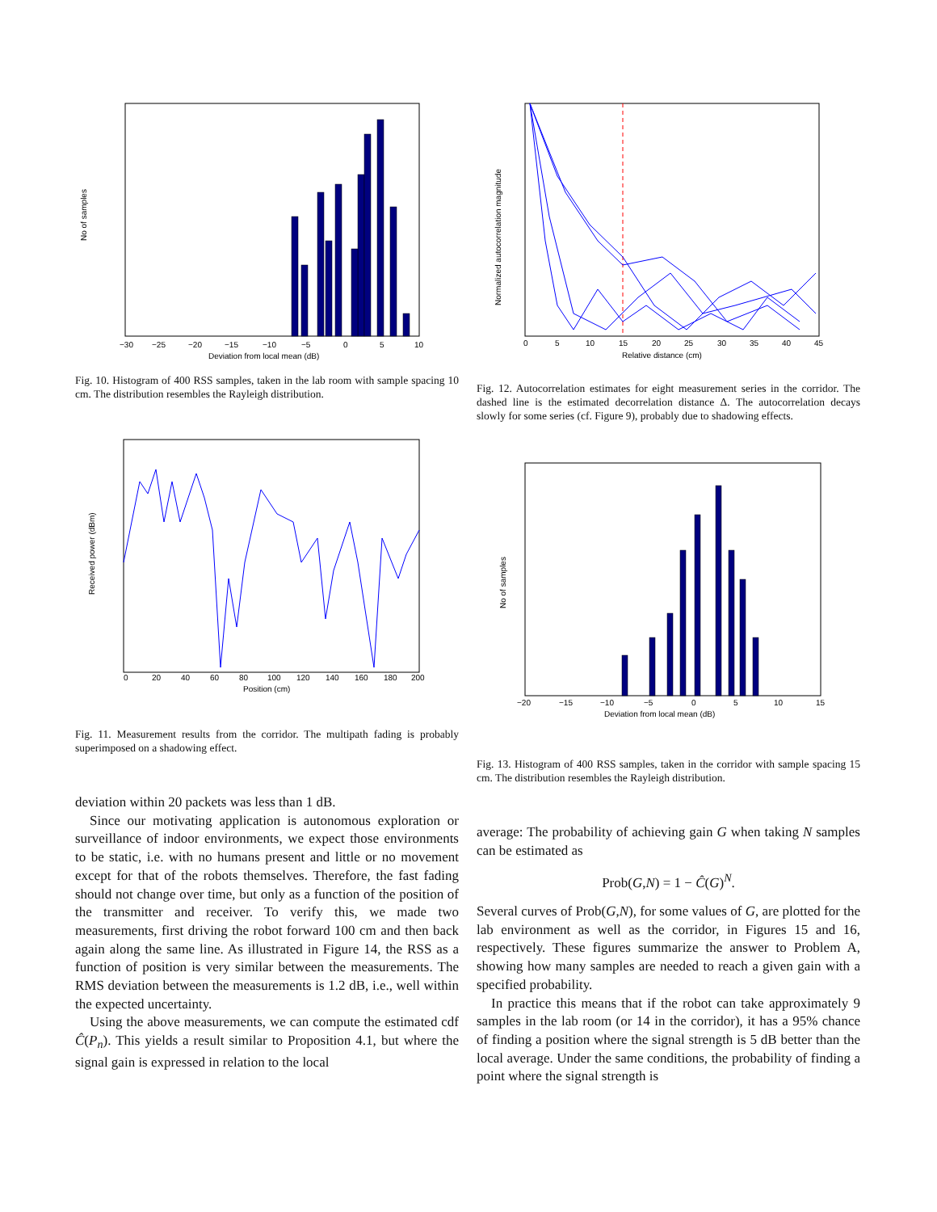No of samples
−30
−25
−20
−15
−10
−5
0
5
10
Deviation from local mean (dB)
Fig. 10. Histogram of 400 RSS samples, taken in the lab room with sample spacing 10 cm. The distribution resembles the Rayleigh distribution.
Received power (dBm)
0
20
40
60
80
100
120
140
160
180
200
Position (cm)
Fig. 11. Measurement results from the corridor. The multipath fading is probably superimposed on a shadowing effect.
deviation within 20 packets was less than 1 dB.
Since our motivating application is autonomous exploration or surveillance of indoor environments, we expect those environments to be static, i.e. with no humans present and little or no movement except for that of the robots themselves. Therefore, the fast fading should not change over time, but only as a function of the position of the transmitter and receiver. To verify this, we made two measurements, first driving the robot forward 100 cm and then back again along the same line. As illustrated in Figure 14, the RSS as a function of position is very similar between the measurements. The RMS deviation between the measurements is 1.2 dB, i.e., well within the expected uncertainty.
Using the above measurements, we can compute the estimated cdf Ĉ(P<sub>n</sub>). This yields a result similar to Proposition 4.1, but where the signal gain is expressed in relation to the local
Normalized autocorrelation magnitude
0
5
10
15
20
25
30
35
40
45
Relative distance (cm)
Fig. 12. Autocorrelation estimates for eight measurement series in the corridor. The dashed line is the estimated decorrelation distance Δ. The autocorrelation decays slowly for some series (cf. Figure 9), probably due to shadowing effects.
No of samples
−20
−15
−10
−5
0
5
10
15
Deviation from local mean (dB)
Fig. 13. Histogram of 400 RSS samples, taken in the corridor with sample spacing 15 cm. The distribution resembles the Rayleigh distribution.
average: The probability of achieving gain G when taking N samples can be estimated as
Prob(G,N) = 1 − Ĉ(G)<sup>N</sup>.
Several curves of Prob(G,N), for some values of G, are plotted for the lab environment as well as the corridor, in Figures 15 and 16, respectively. These figures summarize the answer to Problem A, showing how many samples are needed to reach a given gain with a specified probability.
In practice this means that if the robot can take approximately 9 samples in the lab room (or 14 in the corridor), it has a 95% chance of finding a position where the signal strength is 5 dB better than the local average. Under the same conditions, the probability of finding a point where the signal strength is